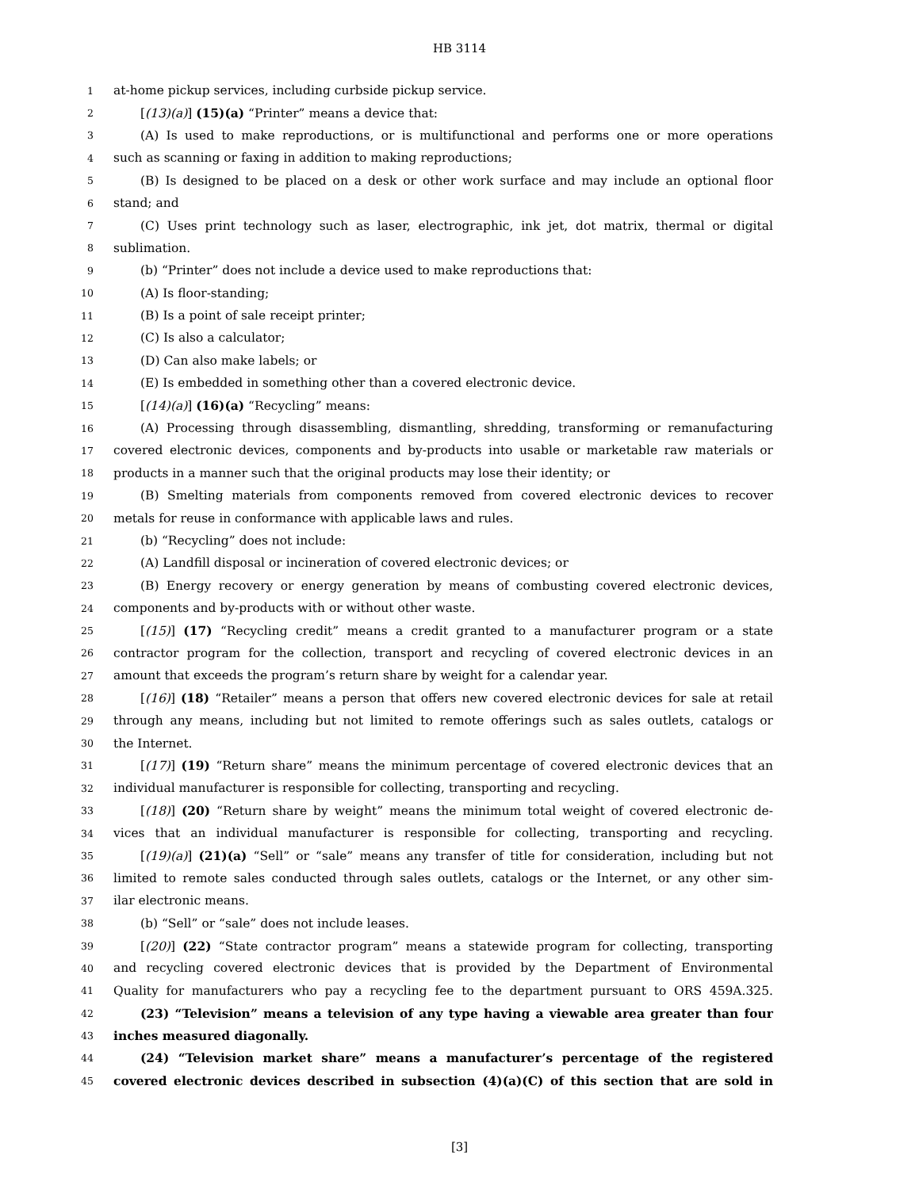HB 3114
1 at-home pickup services, including curbside pickup service.
2 [(13)(a)] (15)(a) “Printer” means a device that:
3 (A) Is used to make reproductions, or is multifunctional and performs one or more operations
4 such as scanning or faxing in addition to making reproductions;
5 (B) Is designed to be placed on a desk or other work surface and may include an optional floor
6 stand; and
7 (C) Uses print technology such as laser, electrographic, ink jet, dot matrix, thermal or digital
8 sublimation.
9 (b) “Printer” does not include a device used to make reproductions that:
10 (A) Is floor-standing;
11 (B) Is a point of sale receipt printer;
12 (C) Is also a calculator;
13 (D) Can also make labels; or
14 (E) Is embedded in something other than a covered electronic device.
15 [(14)(a)] (16)(a) “Recycling” means:
16 (A) Processing through disassembling, dismantling, shredding, transforming or remanufacturing
17 covered electronic devices, components and by-products into usable or marketable raw materials or
18 products in a manner such that the original products may lose their identity; or
19 (B) Smelting materials from components removed from covered electronic devices to recover
20 metals for reuse in conformance with applicable laws and rules.
21 (b) “Recycling” does not include:
22 (A) Landfill disposal or incineration of covered electronic devices; or
23 (B) Energy recovery or energy generation by means of combusting covered electronic devices,
24 components and by-products with or without other waste.
25 [(15)] (17) “Recycling credit” means a credit granted to a manufacturer program or a state
26 contractor program for the collection, transport and recycling of covered electronic devices in an
27 amount that exceeds the program’s return share by weight for a calendar year.
28 [(16)] (18) “Retailer” means a person that offers new covered electronic devices for sale at retail
29 through any means, including but not limited to remote offerings such as sales outlets, catalogs or
30 the Internet.
31 [(17)] (19) “Return share” means the minimum percentage of covered electronic devices that an
32 individual manufacturer is responsible for collecting, transporting and recycling.
33 [(18)] (20) “Return share by weight” means the minimum total weight of covered electronic de-
34 vices that an individual manufacturer is responsible for collecting, transporting and recycling.
35 [(19)(a)] (21)(a) “Sell” or “sale” means any transfer of title for consideration, including but not
36 limited to remote sales conducted through sales outlets, catalogs or the Internet, or any other sim-
37 ilar electronic means.
38 (b) “Sell” or “sale” does not include leases.
39 [(20)] (22) “State contractor program” means a statewide program for collecting, transporting
40 and recycling covered electronic devices that is provided by the Department of Environmental
41 Quality for manufacturers who pay a recycling fee to the department pursuant to ORS 459A.325.
42 (23) “Television” means a television of any type having a viewable area greater than four
43 inches measured diagonally.
44 (24) “Television market share” means a manufacturer’s percentage of the registered
45 covered electronic devices described in subsection (4)(a)(C) of this section that are sold in
[3]